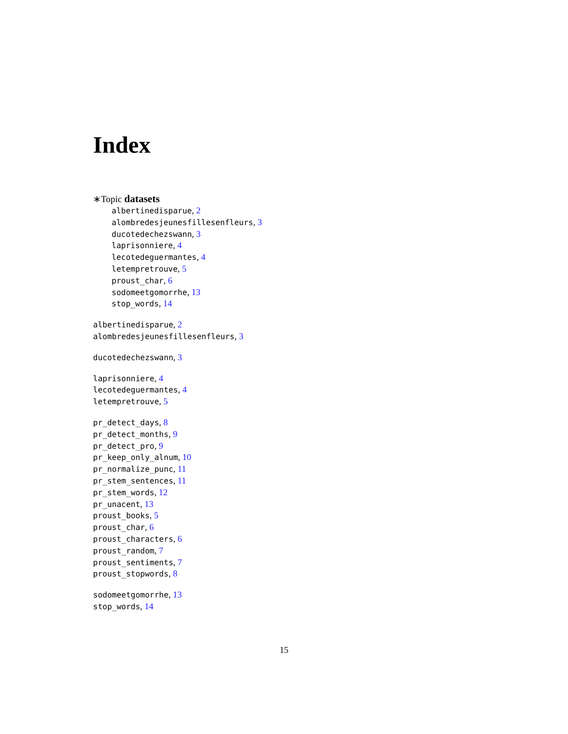Index
∗Topic datasets
albertinedisparue, 2
alombredesjeunesfillesenfleurs, 3
ducotedechezswann, 3
laprisonniere, 4
lecotedeguermantes, 4
letempretrouve, 5
proust_char, 6
sodomeetgomorrhe, 13
stop_words, 14
albertinedisparue, 2
alombredesjeunesfillesenfleurs, 3
ducotedechezswann, 3
laprisonniere, 4
lecotedeguermantes, 4
letempretrouve, 5
pr_detect_days, 8
pr_detect_months, 9
pr_detect_pro, 9
pr_keep_only_alnum, 10
pr_normalize_punc, 11
pr_stem_sentences, 11
pr_stem_words, 12
pr_unacent, 13
proust_books, 5
proust_char, 6
proust_characters, 6
proust_random, 7
proust_sentiments, 7
proust_stopwords, 8
sodomeetgomorrhe, 13
stop_words, 14
15